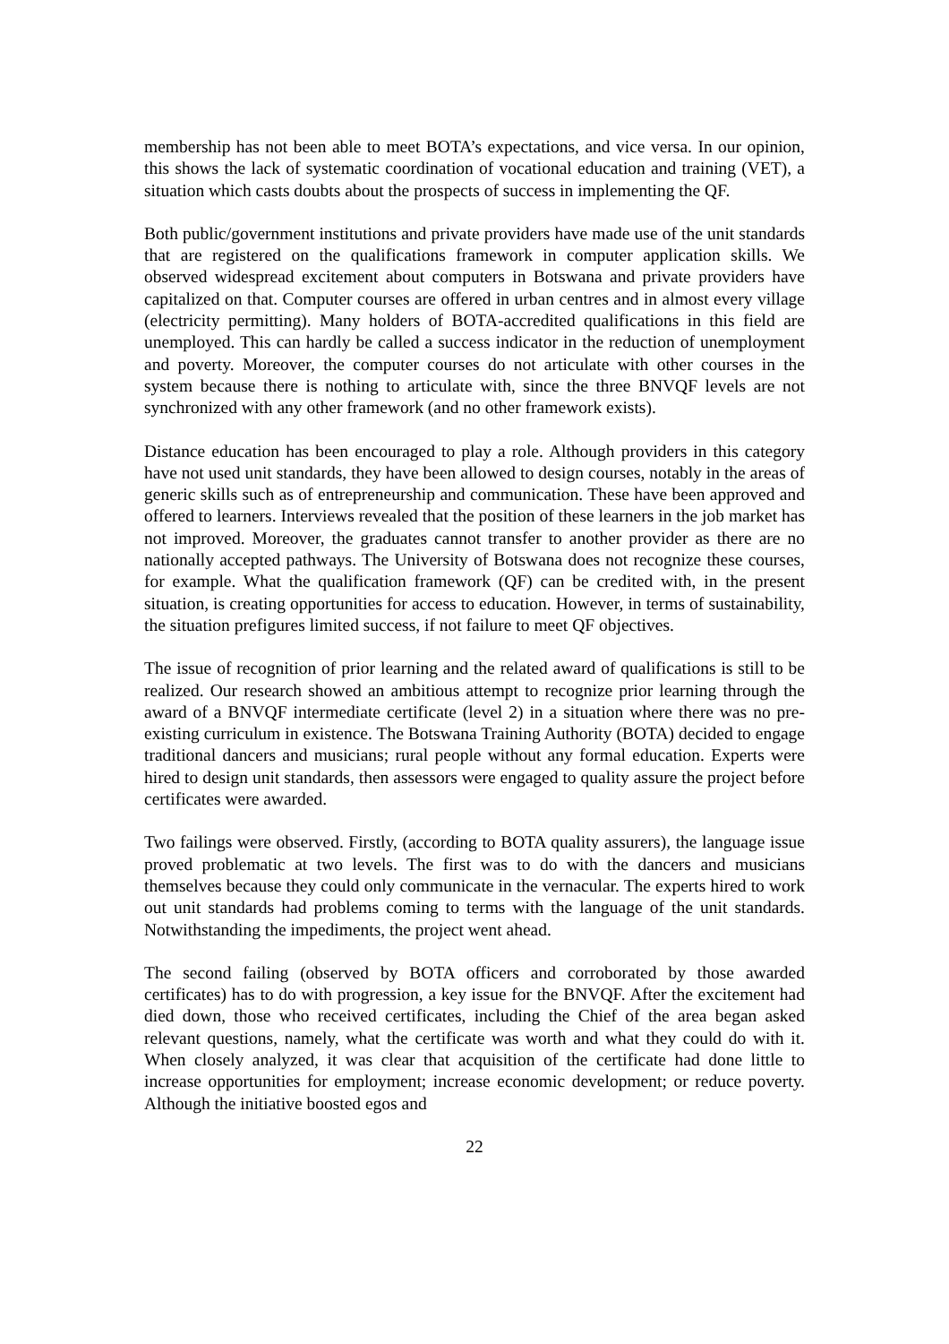membership has not been able to meet BOTA’s expectations, and vice versa. In our opinion, this shows the lack of systematic coordination of vocational education and training (VET), a situation which casts doubts about the prospects of success in implementing the QF.
Both public/government institutions and private providers have made use of the unit standards that are registered on the qualifications framework in computer application skills. We observed widespread excitement about computers in Botswana and private providers have capitalized on that. Computer courses are offered in urban centres and in almost every village (electricity permitting). Many holders of BOTA-accredited qualifications in this field are unemployed. This can hardly be called a success indicator in the reduction of unemployment and poverty. Moreover, the computer courses do not articulate with other courses in the system because there is nothing to articulate with, since the three BNVQF levels are not synchronized with any other framework (and no other framework exists).
Distance education has been encouraged to play a role. Although providers in this category have not used unit standards, they have been allowed to design courses, notably in the areas of generic skills such as of entrepreneurship and communication. These have been approved and offered to learners. Interviews revealed that the position of these learners in the job market has not improved. Moreover, the graduates cannot transfer to another provider as there are no nationally accepted pathways. The University of Botswana does not recognize these courses, for example. What the qualification framework (QF) can be credited with, in the present situation, is creating opportunities for access to education. However, in terms of sustainability, the situation prefigures limited success, if not failure to meet QF objectives.
The issue of recognition of prior learning and the related award of qualifications is still to be realized. Our research showed an ambitious attempt to recognize prior learning through the award of a BNVQF intermediate certificate (level 2) in a situation where there was no pre-existing curriculum in existence. The Botswana Training Authority (BOTA) decided to engage traditional dancers and musicians; rural people without any formal education. Experts were hired to design unit standards, then assessors were engaged to quality assure the project before certificates were awarded.
Two failings were observed. Firstly, (according to BOTA quality assurers), the language issue proved problematic at two levels. The first was to do with the dancers and musicians themselves because they could only communicate in the vernacular. The experts hired to work out unit standards had problems coming to terms with the language of the unit standards. Notwithstanding the impediments, the project went ahead.
The second failing (observed by BOTA officers and corroborated by those awarded certificates) has to do with progression, a key issue for the BNVQF. After the excitement had died down, those who received certificates, including the Chief of the area began asked relevant questions, namely, what the certificate was worth and what they could do with it. When closely analyzed, it was clear that acquisition of the certificate had done little to increase opportunities for employment; increase economic development; or reduce poverty. Although the initiative boosted egos and
22